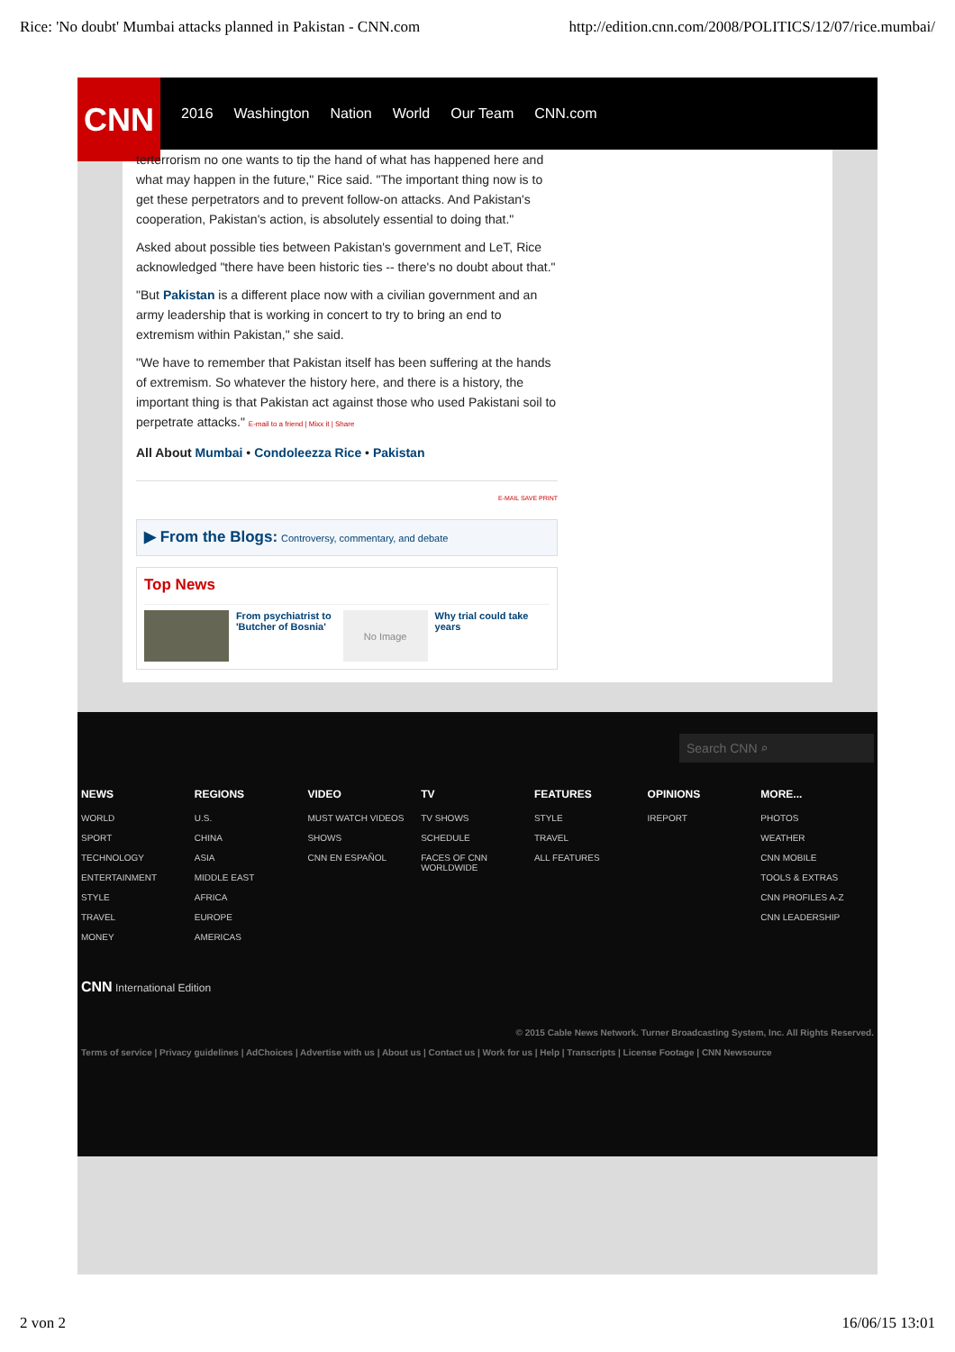Rice: 'No doubt' Mumbai attacks planned in Pakistan - CNN.com http://edition.cnn.com/2008/POLITICS/12/07/rice.mumbai/
CNN
2016 Washington Nation World Our Team CNN.com
terterrorism no one wants to tip the hand of what has happened here and what may happen in the future," Rice said. "The important thing now is to get these perpetrators and to prevent follow-on attacks. And Pakistan's cooperation, Pakistan's action, is absolutely essential to doing that."
Asked about possible ties between Pakistan's government and LeT, Rice acknowledged "there have been historic ties -- there's no doubt about that."
"But Pakistan is a different place now with a civilian government and an army leadership that is working in concert to try to bring an end to extremism within Pakistan," she said.
"We have to remember that Pakistan itself has been suffering at the hands of extremism. So whatever the history here, and there is a history, the important thing is that Pakistan act against those who used Pakistani soil to perpetrate attacks." E-mail to a friend | Mixx it | Share
All About Mumbai • Condoleezza Rice • Pakistan
E-MAIL SAVE PRINT
▶ From the Blogs: Controversy, commentary, and debate
Top News
From psychiatrist to 'Butcher of Bosnia'
No Image
Why trial could take years
Search CNN ⌕
NEWS
WORLD
SPORT
TECHNOLOGY
ENTERTAINMENT
STYLE
TRAVEL
MONEY
REGIONS
U.S.
CHINA
ASIA
MIDDLE EAST
AFRICA
EUROPE
AMERICAS
VIDEO
MUST WATCH VIDEOS
SHOWS
CNN EN ESPAÑOL
TV
TV SHOWS
SCHEDULE
FACES OF CNN WORLDWIDE
FEATURES
STYLE
TRAVEL
ALL FEATURES
OPINIONS
IREPORT
MORE...
PHOTOS
WEATHER
CNN MOBILE
TOOLS & EXTRAS
CNN PROFILES A-Z
CNN LEADERSHIP
CNN International Edition
© 2015 Cable News Network. Turner Broadcasting System, Inc. All Rights Reserved.
Terms of service | Privacy guidelines | AdChoices | Advertise with us | About us | Contact us | Work for us | Help | Transcripts | License Footage | CNN Newsource
2 von 2 16/06/15 13:01